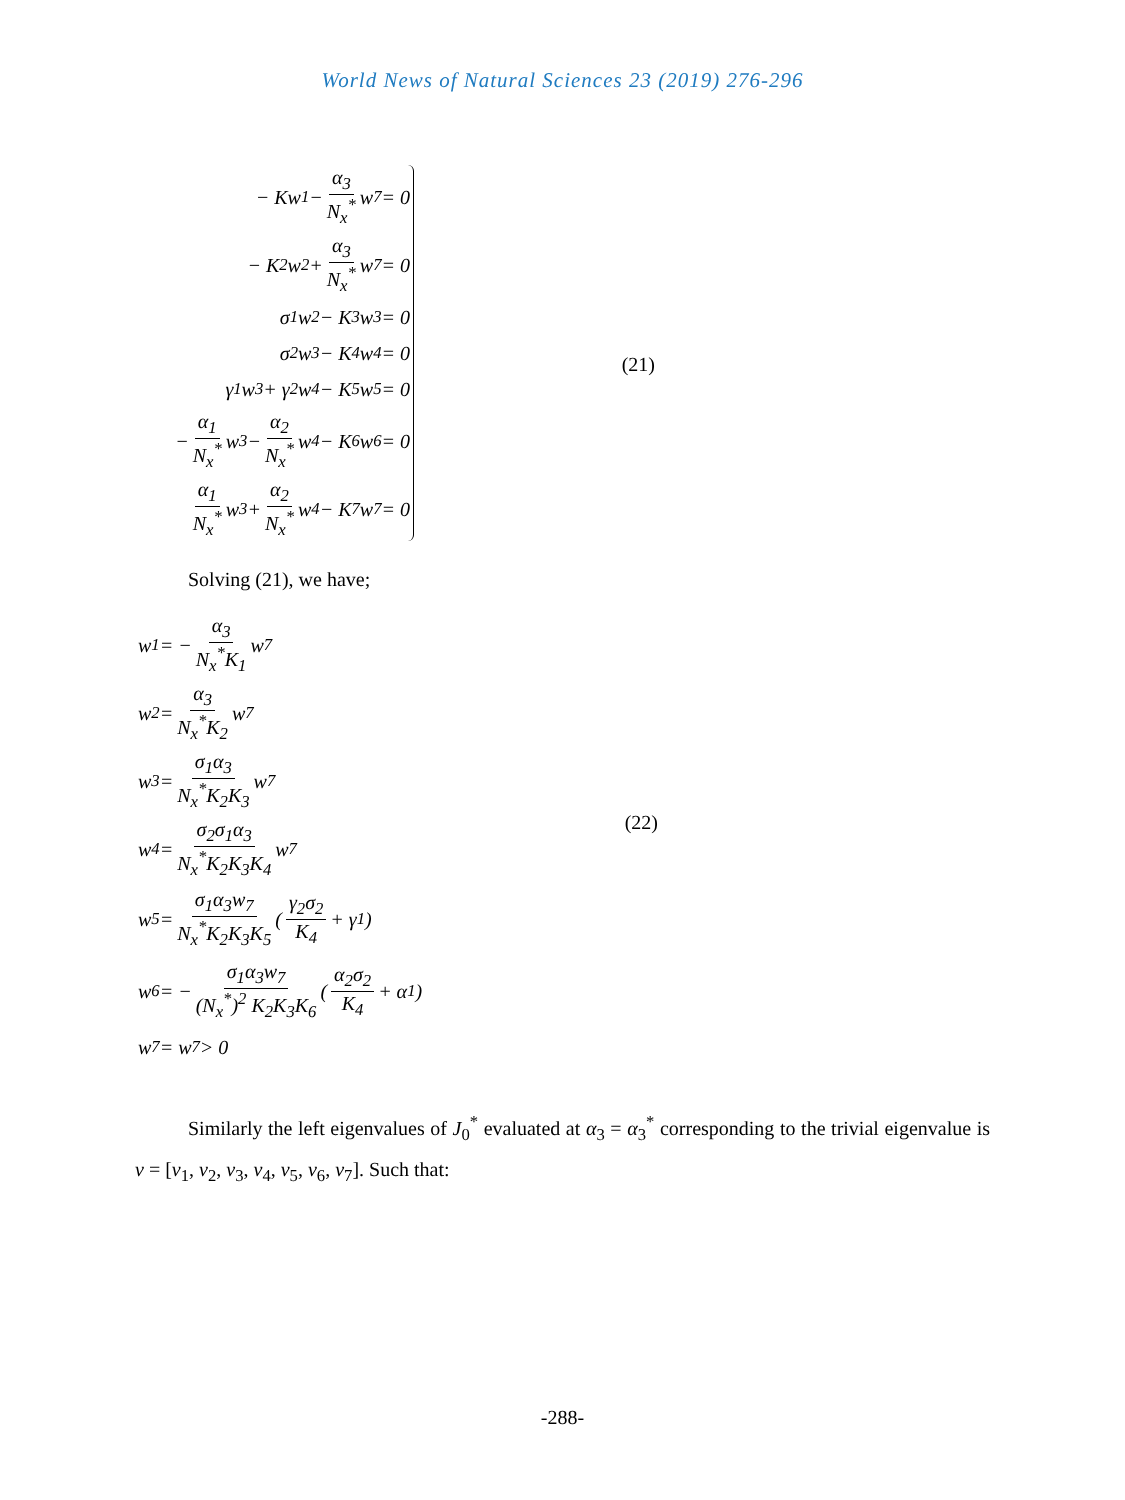World News of Natural Sciences 23 (2019) 276-296
− Kw<sub>1</sub> − α<sub>3</sub> N<sub>x</sub><sup>*</sup> w<sub>7</sub> = 0
− K<sub>2</sub>w<sub>2</sub> + α<sub>3</sub> N<sub>x</sub><sup>*</sup> w<sub>7</sub> = 0
σ<sub>1</sub>w<sub>2</sub> − K<sub>3</sub>w<sub>3</sub> = 0
σ<sub>2</sub>w<sub>3</sub> − K<sub>4</sub>w<sub>4</sub> = 0
γ<sub>1</sub>w<sub>3</sub> + γ<sub>2</sub>w<sub>4</sub> − K<sub>5</sub>w<sub>5</sub> = 0
− α<sub>1</sub> N<sub>x</sub><sup>*</sup> w<sub>3</sub> − α<sub>2</sub> N<sub>x</sub><sup>*</sup> w<sub>4</sub> − K<sub>6</sub>w<sub>6</sub> = 0
α<sub>1</sub> N<sub>x</sub><sup>*</sup> w<sub>3</sub> + α<sub>2</sub> N<sub>x</sub><sup>*</sup> w<sub>4</sub> − K<sub>7</sub>w<sub>7</sub> = 0
(21)
Solving (21), we have;
w<sub>1</sub> = − α<sub>3</sub> N<sub>x</sub><sup>*</sup>K<sub>1</sub> w<sub>7</sub>
w<sub>2</sub> = α<sub>3</sub> N<sub>x</sub><sup>*</sup>K<sub>2</sub> w<sub>7</sub>
w<sub>3</sub> = σ<sub>1</sub>α<sub>3</sub> N<sub>x</sub><sup>*</sup>K<sub>2</sub>K<sub>3</sub> w<sub>7</sub>
w<sub>4</sub> = σ<sub>2</sub>σ<sub>1</sub>α<sub>3</sub> N<sub>x</sub><sup>*</sup>K<sub>2</sub>K<sub>3</sub>K<sub>4</sub> w<sub>7</sub>
w<sub>5</sub> = σ<sub>1</sub>α<sub>3</sub>w<sub>7</sub> N<sub>x</sub><sup>*</sup>K<sub>2</sub>K<sub>3</sub>K<sub>5</sub> ( γ<sub>2</sub>σ<sub>2</sub> K<sub>4</sub> + γ<sub>1</sub> )
w<sub>6</sub> = − σ<sub>1</sub>α<sub>3</sub>w<sub>7</sub> (N<sub>x</sub><sup>*</sup>)<sup>2</sup> K<sub>2</sub>K<sub>3</sub>K<sub>6</sub> ( α<sub>2</sub>σ<sub>2</sub> K<sub>4</sub> + α<sub>1</sub> )
w<sub>7</sub> = w<sub>7</sub> > 0
(22)
Similarly the left eigenvalues of J<sub>0</sub><sup>*</sup> evaluated at α<sub>3</sub> = α<sub>3</sub><sup>*</sup> corresponding to the trivial eigenvalue is v = [v<sub>1</sub>, v<sub>2</sub>, v<sub>3</sub>, v<sub>4</sub>, v<sub>5</sub>, v<sub>6</sub>, v<sub>7</sub>]. Such that:
-288-